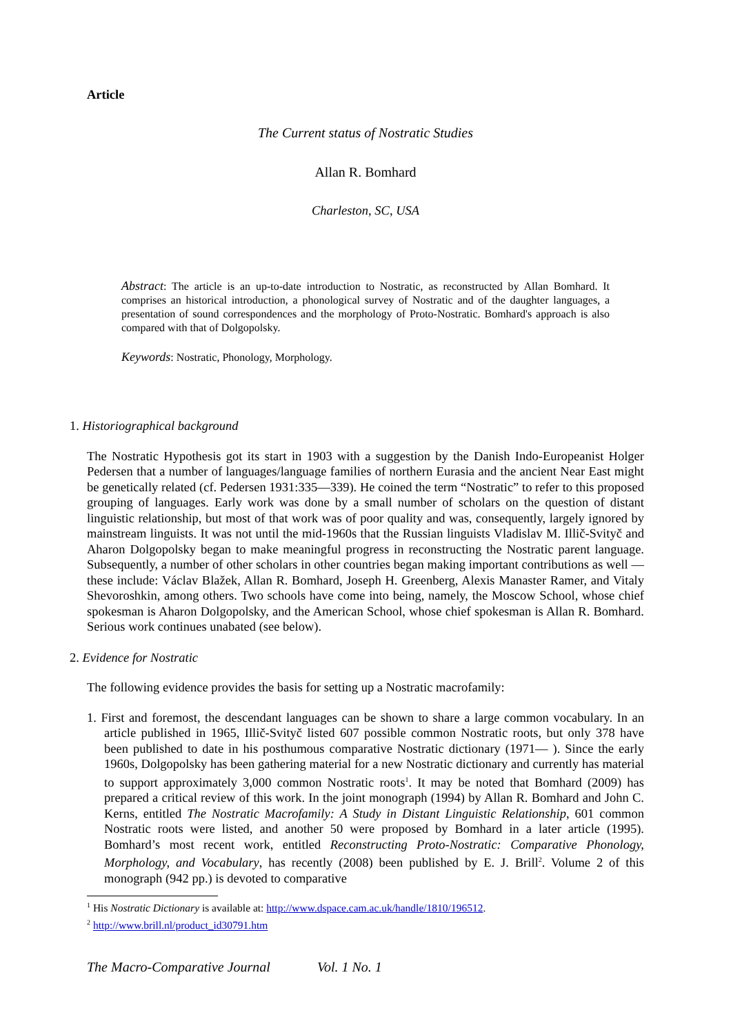Article
The Current status of Nostratic Studies
Allan R. Bomhard
Charleston, SC, USA
Abstract: The article is an up-to-date introduction to Nostratic, as reconstructed by Allan Bomhard. It comprises an historical introduction, a phonological survey of Nostratic and of the daughter languages, a presentation of sound correspondences and the morphology of Proto-Nostratic. Bomhard's approach is also compared with that of Dolgopolsky.
Keywords: Nostratic, Phonology, Morphology.
1. Historiographical background
The Nostratic Hypothesis got its start in 1903 with a suggestion by the Danish Indo-Europeanist Holger Pedersen that a number of languages/language families of northern Eurasia and the ancient Near East might be genetically related (cf. Pedersen 1931:335—339). He coined the term “Nostratic” to refer to this proposed grouping of languages. Early work was done by a small number of scholars on the question of distant linguistic relationship, but most of that work was of poor quality and was, consequently, largely ignored by mainstream linguists. It was not until the mid-1960s that the Russian linguists Vladislav M. Illič-Svityč and Aharon Dolgopolsky began to make meaningful progress in reconstructing the Nostratic parent language. Subsequently, a number of other scholars in other countries began making important contributions as well — these include: Václav Blažek, Allan R. Bomhard, Joseph H. Greenberg, Alexis Manaster Ramer, and Vitaly Shevoroshkin, among others. Two schools have come into being, namely, the Moscow School, whose chief spokesman is Aharon Dolgopolsky, and the American School, whose chief spokesman is Allan R. Bomhard. Serious work continues unabated (see below).
2. Evidence for Nostratic
The following evidence provides the basis for setting up a Nostratic macrofamily:
1. First and foremost, the descendant languages can be shown to share a large common vocabulary. In an article published in 1965, Illič-Svityč listed 607 possible common Nostratic roots, but only 378 have been published to date in his posthumous comparative Nostratic dictionary (1971— ). Since the early 1960s, Dolgopolsky has been gathering material for a new Nostratic dictionary and currently has material to support approximately 3,000 common Nostratic roots<sup>1</sup>. It may be noted that Bomhard (2009) has prepared a critical review of this work. In the joint monograph (1994) by Allan R. Bomhard and John C. Kerns, entitled The Nostratic Macrofamily: A Study in Distant Linguistic Relationship, 601 common Nostratic roots were listed, and another 50 were proposed by Bomhard in a later article (1995). Bomhard’s most recent work, entitled Reconstructing Proto-Nostratic: Comparative Phonology, Morphology, and Vocabulary, has recently (2008) been published by E. J. Brill<sup>2</sup>. Volume 2 of this monograph (942 pp.) is devoted to comparative
<sup>1</sup> His Nostratic Dictionary is available at: http://www.dspace.cam.ac.uk/handle/1810/196512.
<sup>2</sup> http://www.brill.nl/product_id30791.htm
The Macro-Comparative Journal Vol. 1 No. 1